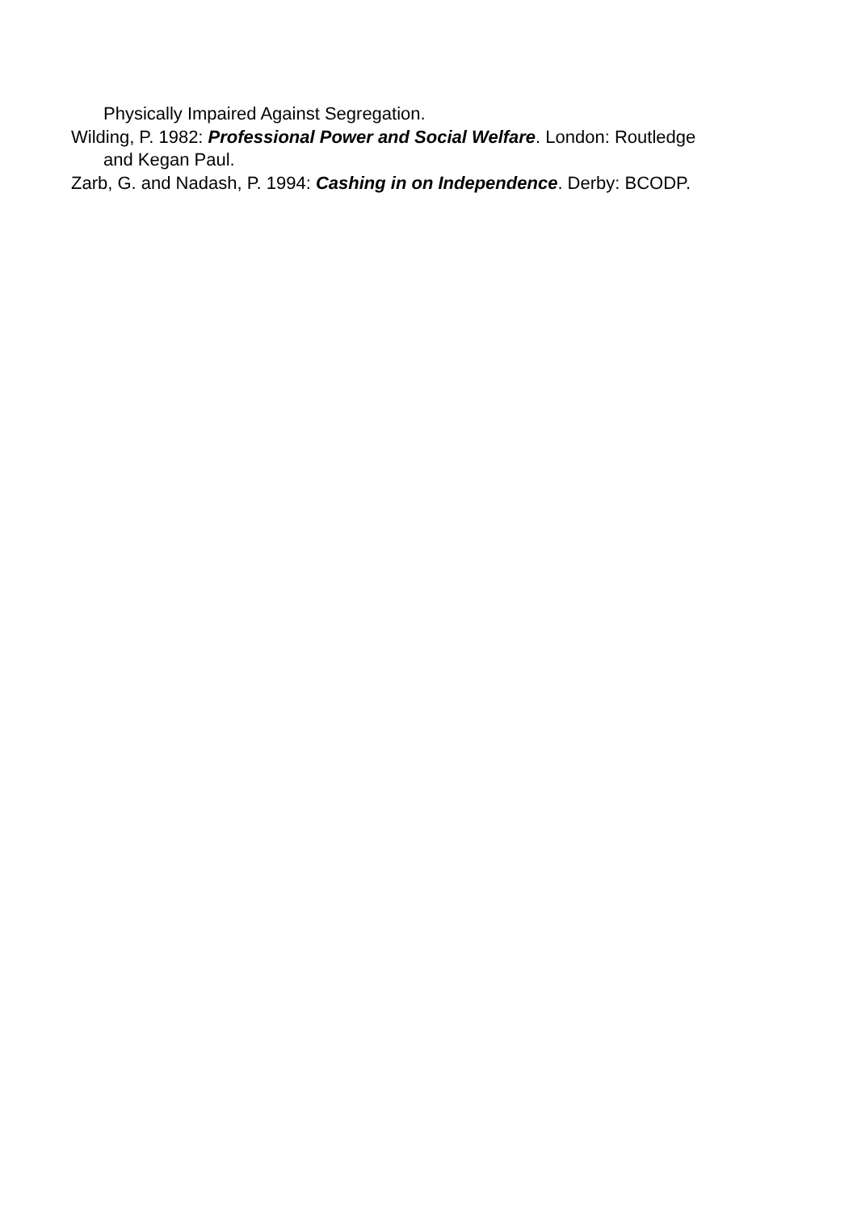Physically Impaired Against Segregation.
Wilding, P. 1982: Professional Power and Social Welfare. London: Routledge and Kegan Paul.
Zarb, G. and Nadash, P. 1994: Cashing in on Independence. Derby: BCODP.